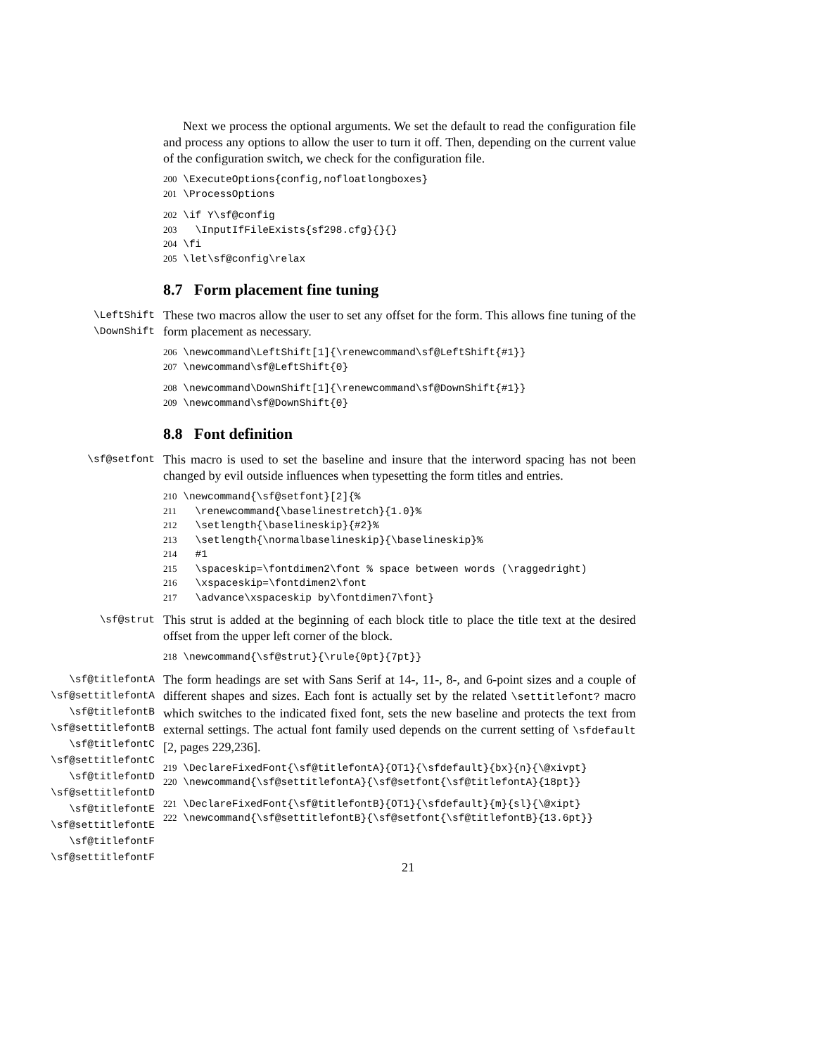Next we process the optional arguments. We set the default to read the configuration file and process any options to allow the user to turn it off. Then, depending on the current value of the configuration switch, we check for the configuration file.
200 \ExecuteOptions{config,nofloatlongboxes} 201 \ProcessOptions
202 \if Y\sf@config 203 \InputIfFileExists{sf298.cfg}{}{} 204 \fi 205 \let\sf@config\relax
8.7 Form placement fine tuning
\LeftShift
\DownShift
These two macros allow the user to set any offset for the form. This allows fine tuning of the form placement as necessary.
206 \newcommand\LeftShift[1]{\renewcommand\sf@LeftShift{#1}} 207 \newcommand\sf@LeftShift{0}
208 \newcommand\DownShift[1]{\renewcommand\sf@DownShift{#1}} 209 \newcommand\sf@DownShift{0}
8.8 Font definition
\sf@setfont
This macro is used to set the baseline and insure that the interword spacing has not been changed by evil outside influences when typesetting the form titles and entries.
210 \newcommand{\sf@setfont}[2]{% 211 \renewcommand{\baselinestretch}{1.0}% 212 \setlength{\baselineskip}{#2}% 213 \setlength{\normalbaselineskip}{\baselineskip}% 214 #1 215 \spaceskip=\fontdimen2\font % space between words (\raggedright) 216 \xspaceskip=\fontdimen2\font 217 \advance\xspaceskip by\fontdimen7\font}
\sf@strut
This strut is added at the beginning of each block title to place the title text at the desired offset from the upper left corner of the block.
218 \newcommand{\sf@strut}{\rule{0pt}{7pt}}
\sf@titlefontA
\sf@settitlefontA
\sf@titlefontB
\sf@settitlefontB
\sf@titlefontC
\sf@settitlefontC
\sf@titlefontD
\sf@settitlefontD
\sf@titlefontE
\sf@settitlefontE
\sf@titlefontF
\sf@settitlefontF
The form headings are set with Sans Serif at 14-, 11-, 8-, and 6-point sizes and a couple of different shapes and sizes. Each font is actually set by the related \settitlefont? macro which switches to the indicated fixed font, sets the new baseline and protects the text from external settings. The actual font family used depends on the current setting of \sfdefault [2, pages 229,236].
219 \DeclareFixedFont{\sf@titlefontA}{OT1}{\sfdefault}{bx}{n}{\@xivpt} 220 \newcommand{\sf@settitlefontA}{\sf@setfont{\sf@titlefontA}{18pt}}
221 \DeclareFixedFont{\sf@titlefontB}{OT1}{\sfdefault}{m}{sl}{\@xipt} 222 \newcommand{\sf@settitlefontB}{\sf@setfont{\sf@titlefontB}{13.6pt}}
21